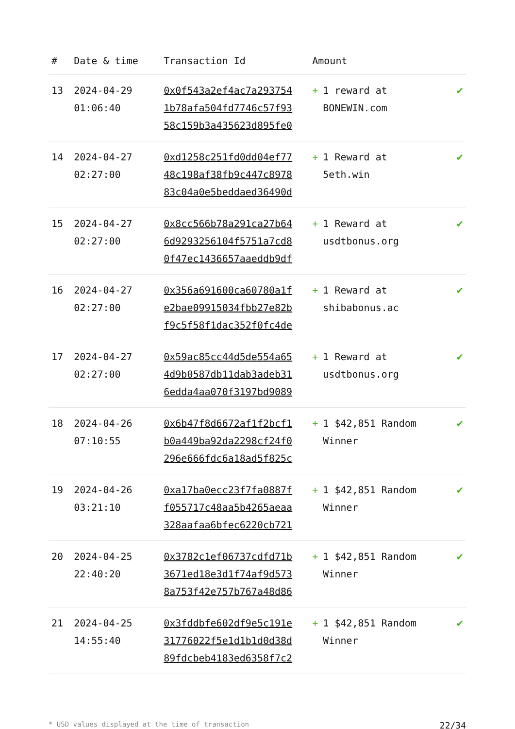| # | Date & time | Transaction Id | Amount | |
| --- | --- | --- | --- | --- |
| 13 | 2024-04-29 01:06:40 | 0x0f543a2ef4ac7a2937541b78afa504fd7746c57f9358c159b3a435623d895fe0 | + 1 reward at BONEWIN.com | ✔ |
| 14 | 2024-04-27 02:27:00 | 0xd1258c251fd0dd04ef7748c198af38fb9c447c897883c04a0e5beddaed36490d | + 1 Reward at 5eth.win | ✔ |
| 15 | 2024-04-27 02:27:00 | 0x8cc566b78a291ca27b646d9293256104f5751a7cd80f47ec1436657aaeddb9df | + 1 Reward at usdtbonus.org | ✔ |
| 16 | 2024-04-27 02:27:00 | 0x356a691600ca60780a1fe2bae09915034fbb27e82bf9c5f58f1dac352f0fc4de | + 1 Reward at shibabonus.ac | ✔ |
| 17 | 2024-04-27 02:27:00 | 0x59ac85cc44d5de554a654d9b0587db11dab3adeb316edda4aa070f3197bd9089 | + 1 Reward at usdtbonus.org | ✔ |
| 18 | 2024-04-26 07:10:55 | 0x6b47f8d6672af1f2bcf1b0a449ba92da2298cf24f0296e666fdc6a18ad5f825c | + 1 $42,851 Random Winner | ✔ |
| 19 | 2024-04-26 03:21:10 | 0xa17ba0ecc23f7fa0887ff055717c48aa5b4265aeaa328aafaa6bfec6220cb721 | + 1 $42,851 Random Winner | ✔ |
| 20 | 2024-04-25 22:40:20 | 0x3782c1ef06737cdfd71b3671ed18e3d1f74af9d5738a753f42e757b767a48d86 | + 1 $42,851 Random Winner | ✔ |
| 21 | 2024-04-25 14:55:40 | 0x3fddbfe602df9e5c191e31776022f5e1d1b1d0d38d89fdcbeb4183ed6358f7c2 | + 1 $42,851 Random Winner | ✔ |
* USD values displayed at the time of transaction 22/34